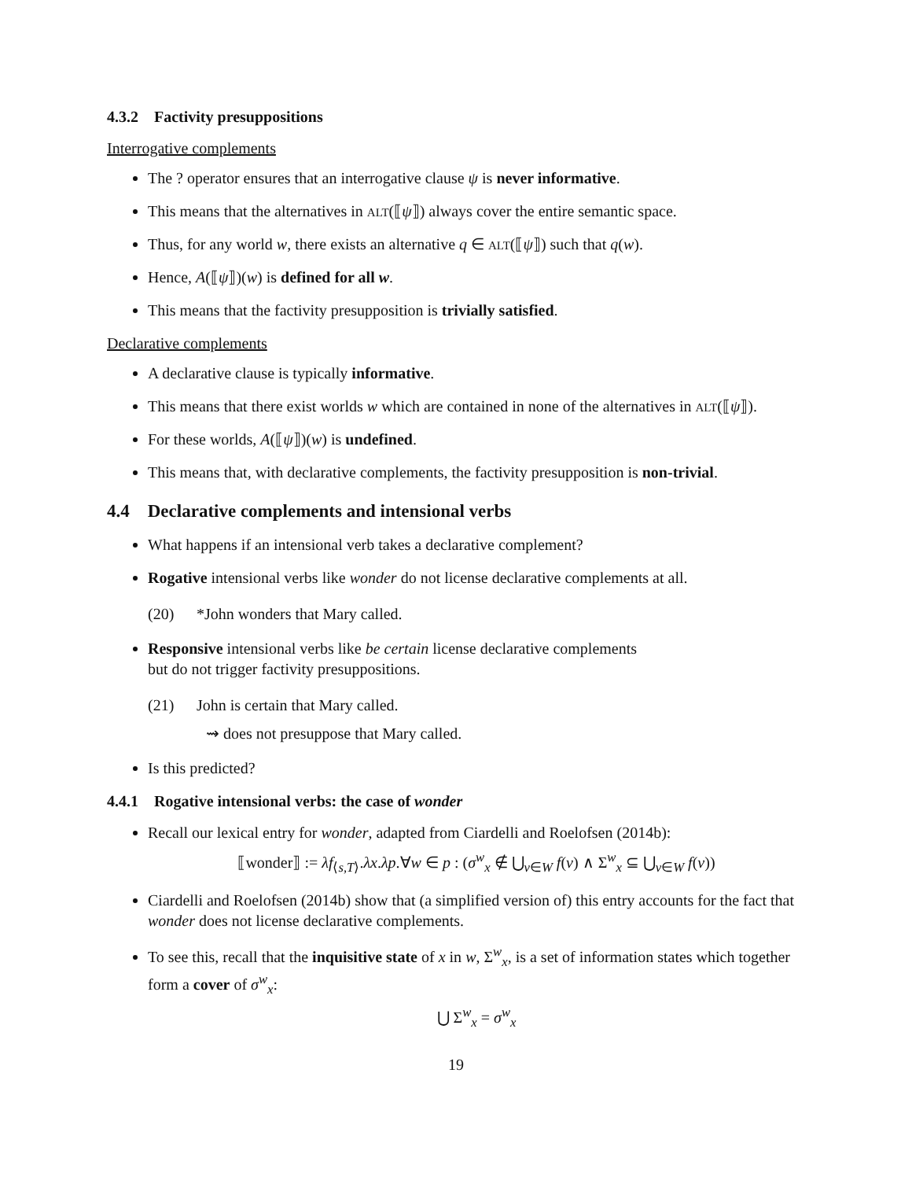4.3.2 Factivity presuppositions
Interrogative complements
The ? operator ensures that an interrogative clause ψ is never informative.
This means that the alternatives in ALT(⟦ψ⟧) always cover the entire semantic space.
Thus, for any world w, there exists an alternative q ∈ ALT(⟦ψ⟧) such that q(w).
Hence, A(⟦ψ⟧)(w) is defined for all w.
This means that the factivity presupposition is trivially satisfied.
Declarative complements
A declarative clause is typically informative.
This means that there exist worlds w which are contained in none of the alternatives in ALT(⟦ψ⟧).
For these worlds, A(⟦ψ⟧)(w) is undefined.
This means that, with declarative complements, the factivity presupposition is non-trivial.
4.4 Declarative complements and intensional verbs
What happens if an intensional verb takes a declarative complement?
Rogative intensional verbs like wonder do not license declarative complements at all.
(20) *John wonders that Mary called.
Responsive intensional verbs like be certain license declarative complements
but do not trigger factivity presuppositions.
(21) John is certain that Mary called.
⇝ does not presuppose that Mary called.
Is this predicted?
4.4.1 Rogative intensional verbs: the case of wonder
Recall our lexical entry for wonder, adapted from Ciardelli and Roelofsen (2014b):
⟦wonder⟧ := λf<sub>⟨s,T⟩</sub>.λx.λp.∀w ∈ p : (σ<sup>w</sup><sub>x</sub> ∉ ⋃<sub>v∈W</sub> f(v) ∧ Σ<sup>w</sup><sub>x</sub> ⊆ ⋃<sub>v∈W</sub> f(v))
Ciardelli and Roelofsen (2014b) show that (a simplified version of) this entry accounts for the fact that wonder does not license declarative complements.
To see this, recall that the inquisitive state of x in w, Σ<sup>w</sup><sub>x</sub>, is a set of information states which together form a cover of σ<sup>w</sup><sub>x</sub>:
⋃ Σ<sup>w</sup><sub>x</sub> = σ<sup>w</sup><sub>x</sub>
19